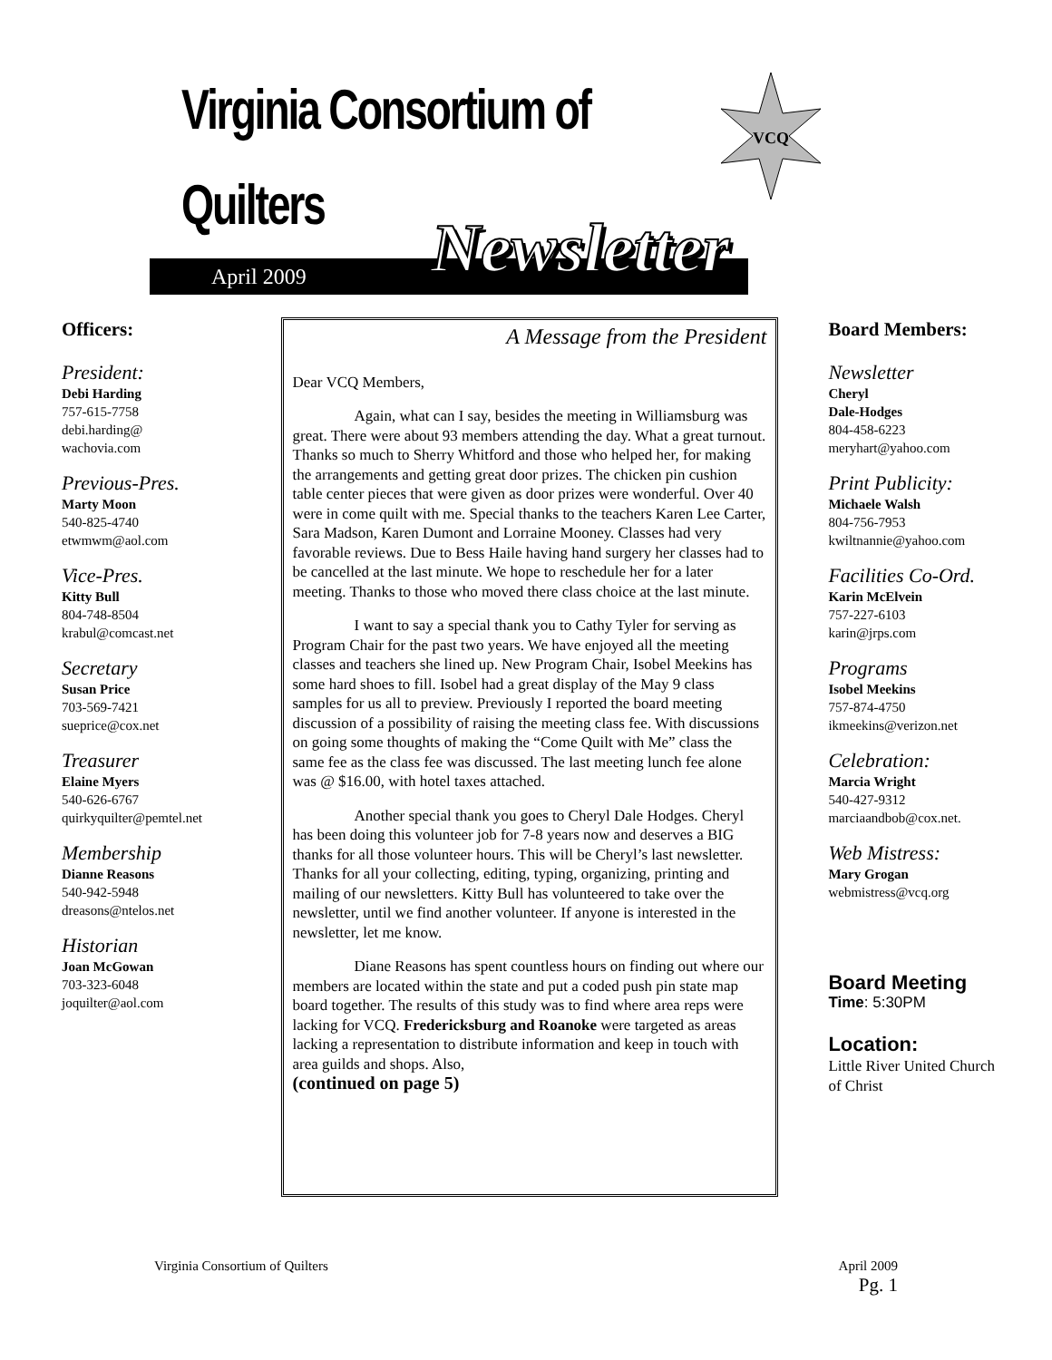Virginia Consortium of
Quilters
VCQ
April 2009 Newsletter
Officers:
President:
Debi Harding
757-615-7758
debi.harding@
wachovia.com
Previous-Pres.
Marty Moon
540-825-4740
etwmwm@aol.com
Vice-Pres.
Kitty Bull
804-748-8504
krabul@comcast.net
Secretary
Susan Price
703-569-7421
sueprice@cox.net
Treasurer
Elaine Myers
540-626-6767
quirkyquilter@pemtel.net
Membership
Dianne Reasons
540-942-5948
dreasons@ntelos.net
Historian
Joan McGowan
703-323-6048
joquilter@aol.com
A Message from the President
Dear VCQ Members,
Again, what can I say, besides the meeting in Williamsburg was great. There were about 93 members attending the day. What a great turnout. Thanks so much to Sherry Whitford and those who helped her, for making the arrangements and getting great door prizes. The chicken pin cushion table center pieces that were given as door prizes were wonderful. Over 40 were in come quilt with me. Special thanks to the teachers Karen Lee Carter, Sara Madson, Karen Dumont and Lorraine Mooney. Classes had very favorable reviews. Due to Bess Haile having hand surgery her classes had to be cancelled at the last minute. We hope to reschedule her for a later meeting. Thanks to those who moved there class choice at the last minute.
I want to say a special thank you to Cathy Tyler for serving as Program Chair for the past two years. We have enjoyed all the meeting classes and teachers she lined up. New Program Chair, Isobel Meekins has some hard shoes to fill. Isobel had a great display of the May 9 class samples for us all to preview. Previously I reported the board meeting discussion of a possibility of raising the meeting class fee. With discussions on going some thoughts of making the “Come Quilt with Me” class the same fee as the class fee was discussed. The last meeting lunch fee alone was @ $16.00, with hotel taxes attached.
Another special thank you goes to Cheryl Dale Hodges. Cheryl has been doing this volunteer job for 7-8 years now and deserves a BIG thanks for all those volunteer hours. This will be Cheryl’s last newsletter. Thanks for all your collecting, editing, typing, organizing, printing and mailing of our newsletters. Kitty Bull has volunteered to take over the newsletter, until we find another volunteer. If anyone is interested in the newsletter, let me know.
Diane Reasons has spent countless hours on finding out where our members are located within the state and put a coded push pin state map board together. The results of this study was to find where area reps were lacking for VCQ. Fredericksburg and Roanoke were targeted as areas lacking a representation to distribute information and keep in touch with area guilds and shops. Also,
(continued on page 5)
Board Members:
Newsletter
Cheryl
Dale-Hodges
804-458-6223
meryhart@yahoo.com
Print Publicity:
Michaele Walsh
804-756-7953
kwiltnannie@yahoo.com
Facilities Co-Ord.
Karin McElvein
757-227-6103
karin@jrps.com
Programs
Isobel Meekins
757-874-4750
ikmeekins@verizon.net
Celebration:
Marcia Wright
540-427-9312
marciaandbob@cox.net.
Web Mistress:
Mary Grogan
webmistress@vcq.org
Board Meeting
Time: 5:30PM
Location:
Little River United Church of Christ
Virginia Consortium of Quilters April 2009
Pg. 1